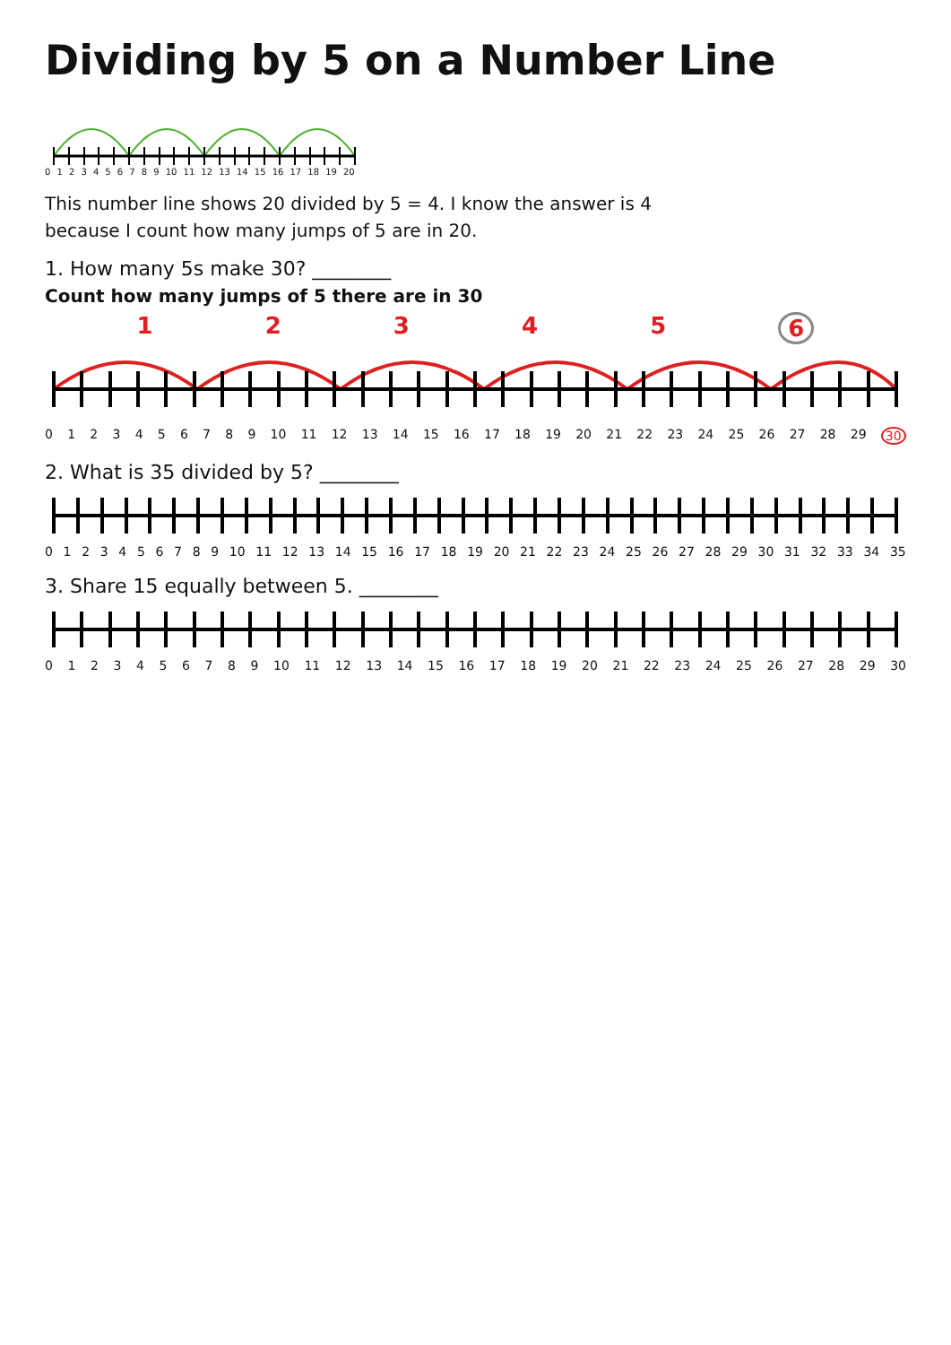Dividing by 5 on a Number Line
0123456789 10 11 12 13 14 15 16 17 18 19 20
This number line shows 20 divided by 5 = 4. I know the answer is 4
because I count how many jumps of 5 are in 20.
1. How many 5s make 30? ________
Count how many jumps of 5 there are in 30
123456
0123456789 10 11 12 13 14 15 16 17 18 19 20 21 22 23 24 25 26 27 28 29 30
2. What is 35 divided by 5? ________
0123456789 10 11 12 13 14 15 16 17 18 19 20 21 22 23 24 25 26 27 28 29 30 31 32 33 34 35
3. Share 15 equally between 5. ________
0123456789 10 11 12 13 14 15 16 17 18 19 20 21 22 23 24 25 26 27 28 29 30